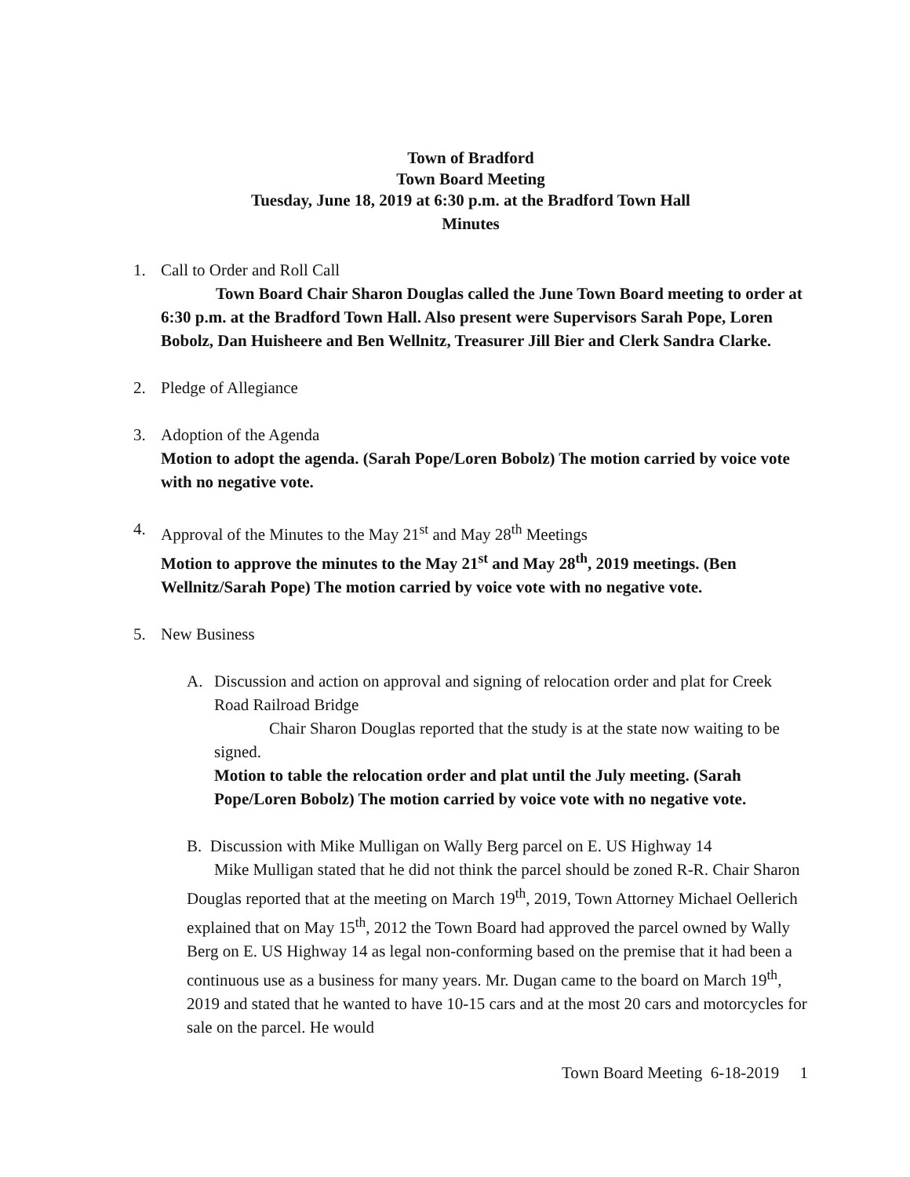Town of Bradford
Town Board Meeting
Tuesday, June 18, 2019 at 6:30 p.m. at the Bradford Town Hall
Minutes
1. Call to Order and Roll Call
Town Board Chair Sharon Douglas called the June Town Board meeting to order at 6:30 p.m. at the Bradford Town Hall. Also present were Supervisors Sarah Pope, Loren Bobolz, Dan Huisheere and Ben Wellnitz, Treasurer Jill Bier and Clerk Sandra Clarke.
2. Pledge of Allegiance
3. Adoption of the Agenda
Motion to adopt the agenda. (Sarah Pope/Loren Bobolz) The motion carried by voice vote with no negative vote.
4. Approval of the Minutes to the May 21<sup>st</sup> and May 28<sup>th</sup> Meetings
Motion to approve the minutes to the May 21<sup>st</sup> and May 28<sup>th</sup>, 2019 meetings. (Ben Wellnitz/Sarah Pope) The motion carried by voice vote with no negative vote.
5. New Business
A. Discussion and action on approval and signing of relocation order and plat for Creek Road Railroad Bridge
Chair Sharon Douglas reported that the study is at the state now waiting to be signed.
Motion to table the relocation order and plat until the July meeting. (Sarah Pope/Loren Bobolz) The motion carried by voice vote with no negative vote.
B. Discussion with Mike Mulligan on Wally Berg parcel on E. US Highway 14
Mike Mulligan stated that he did not think the parcel should be zoned R-R. Chair Sharon Douglas reported that at the meeting on March 19<sup>th</sup>, 2019, Town Attorney Michael Oellerich explained that on May 15<sup>th</sup>, 2012 the Town Board had approved the parcel owned by Wally Berg on E. US Highway 14 as legal non-conforming based on the premise that it had been a continuous use as a business for many years. Mr. Dugan came to the board on March 19<sup>th</sup>, 2019 and stated that he wanted to have 10-15 cars and at the most 20 cars and motorcycles for sale on the parcel. He would
Town Board Meeting 6-18-2019 1